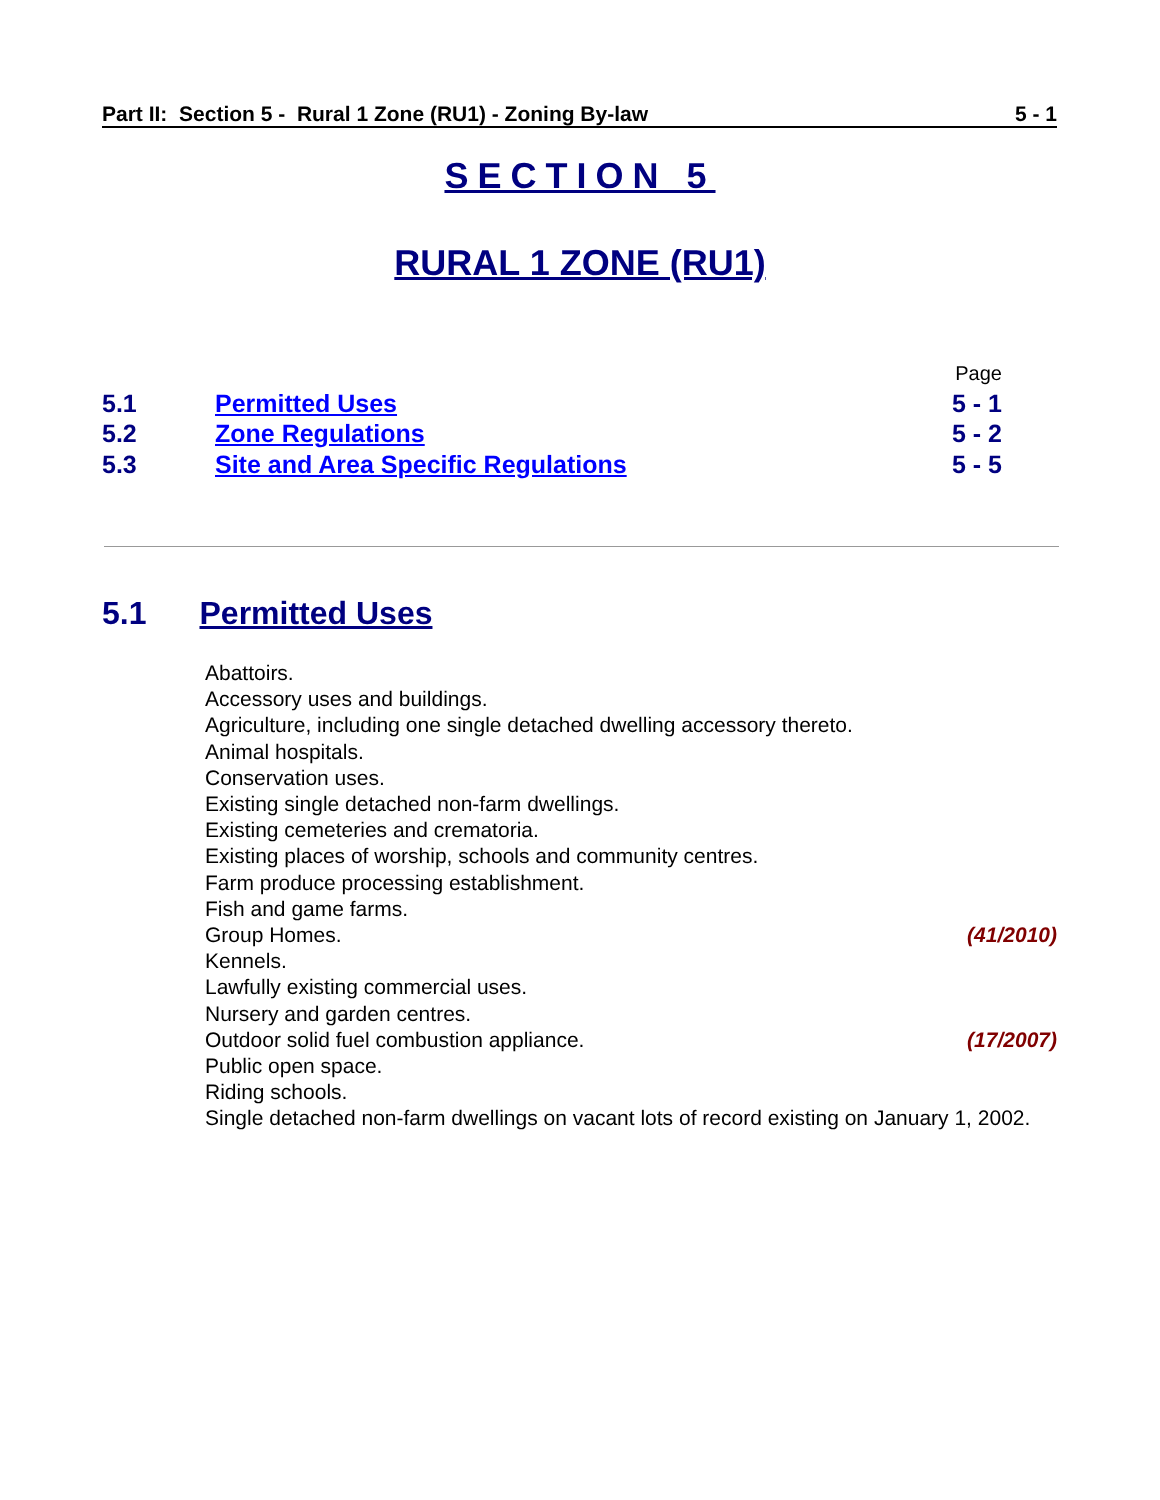Part II: Section 5 - Rural 1 Zone (RU1) - Zoning By-law 5 - 1
SECTION 5
RURAL 1 ZONE (RU1)
Page
5.1 Permitted Uses 5 - 1
5.2 Zone Regulations 5 - 2
5.3 Site and Area Specific Regulations 5 - 5
5.1 Permitted Uses
Abattoirs.
Accessory uses and buildings.
Agriculture, including one single detached dwelling accessory thereto.
Animal hospitals.
Conservation uses.
Existing single detached non-farm dwellings.
Existing cemeteries and crematoria.
Existing places of worship, schools and community centres.
Farm produce processing establishment.
Fish and game farms.
Group Homes. (41/2010)
Kennels.
Lawfully existing commercial uses.
Nursery and garden centres.
Outdoor solid fuel combustion appliance. (17/2007)
Public open space.
Riding schools.
Single detached non-farm dwellings on vacant lots of record existing on January 1, 2002.